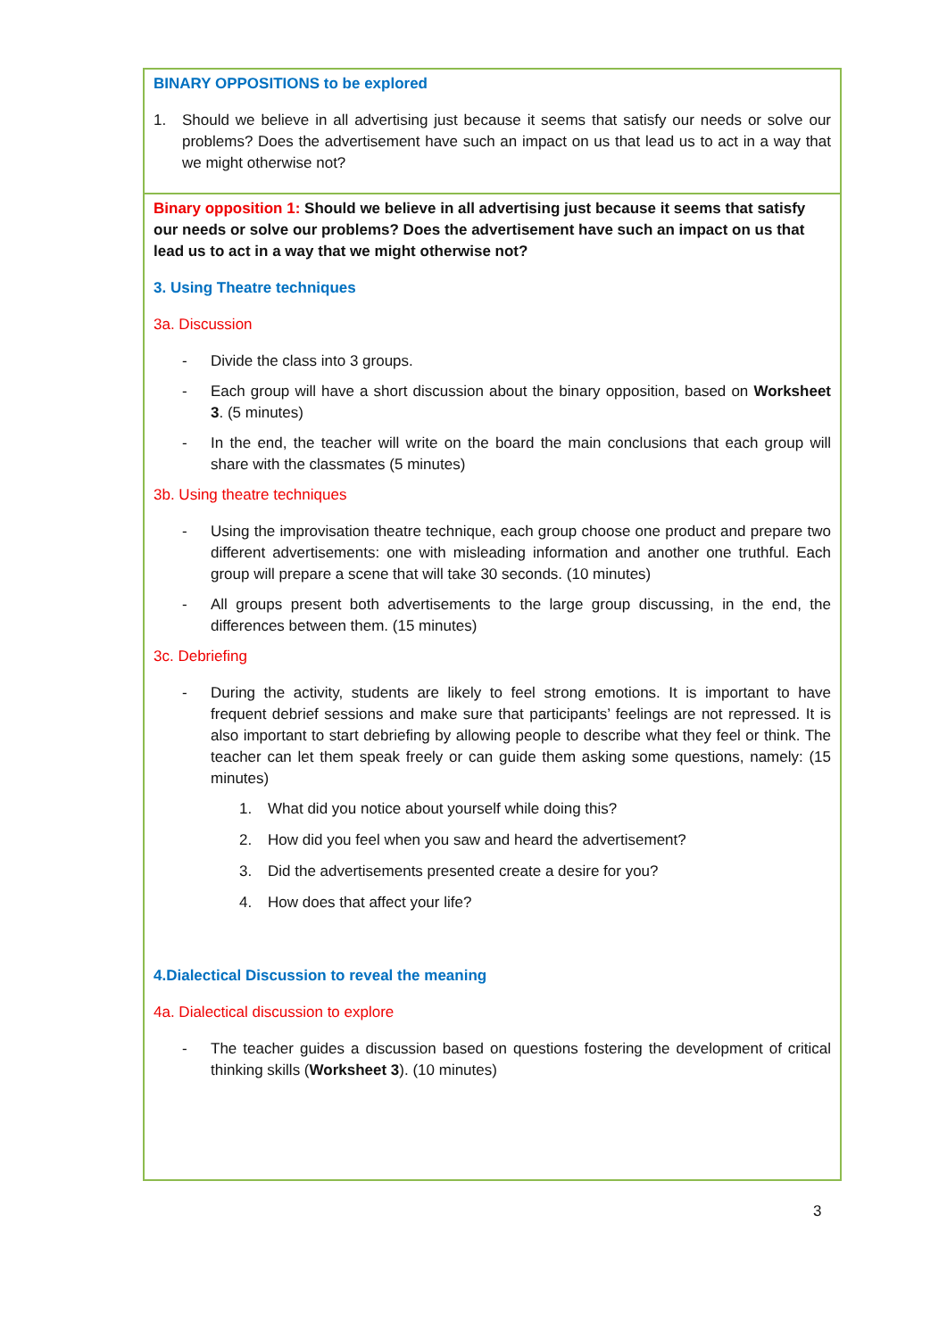| BINARY OPPOSITIONS to be explored 1. Should we believe in all advertising just because it seems that satisfy our needs or solve our problems? Does the advertisement have such an impact on us that lead us to act in a way that we might otherwise not? |
| Binary opposition 1: Should we believe in all advertising just because it seems that satisfy our needs or solve our problems? Does the advertisement have such an impact on us that lead us to act in a way that we might otherwise not? 3. Using Theatre techniques 3a. Discussion - Divide the class into 3 groups. - Each group will have a short discussion about the binary opposition, based on Worksheet 3 . (5 minutes) - In the end, the teacher will write on the board the main conclusions that each group will share with the classmates (5 minutes) 3b. Using theatre techniques - Using the improvisation theatre technique, each group choose one product and prepare two different advertisements: one with misleading information and another one truthful. Each group will prepare a scene that will take 30 seconds. (10 minutes) - All groups present both advertisements to the large group discussing, in the end, the differences between them. (15 minutes) 3c. Debriefing - During the activity, students are likely to feel strong emotions. It is important to have frequent debrief sessions and make sure that participants’ feelings are not repressed. It is also important to start debriefing by allowing people to describe what they feel or think. The teacher can let them speak freely or can guide them asking some questions, namely: (15 minutes) 1. What did you notice about yourself while doing this? 2. How did you feel when you saw and heard the advertisement? 3. Did the advertisements presented create a desire for you? 4. How does that affect your life? 4.Dialectical Discussion to reveal the meaning 4a. Dialectical discussion to explore - The teacher guides a discussion based on questions fostering the development of critical thinking skills ( Worksheet 3 ). (10 minutes) |
3